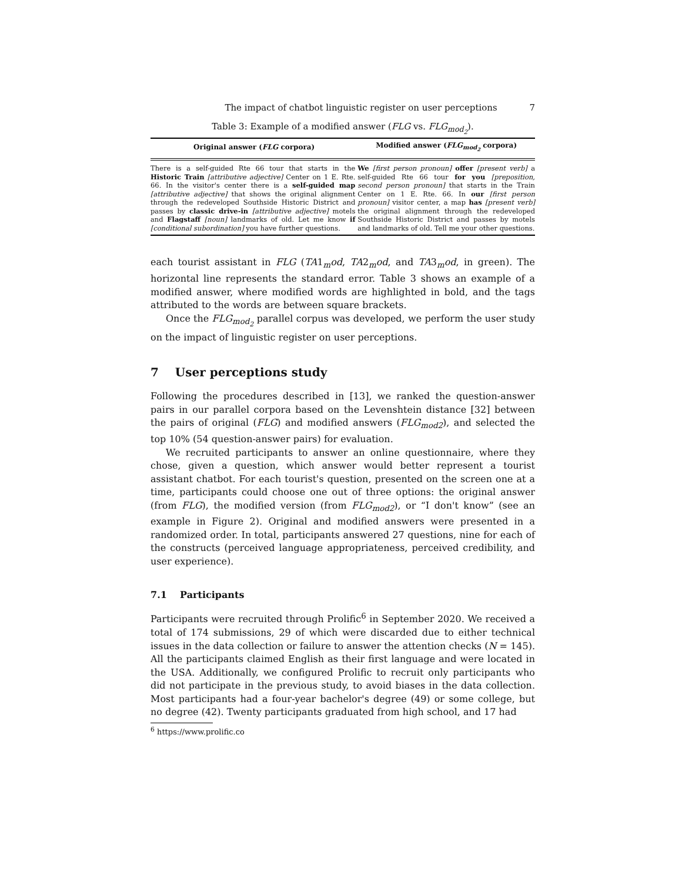The impact of chatbot linguistic register on user perceptions 7
Table 3: Example of a modified answer (FLG vs. FLG<sub>mod<sub>2</sub></sub>).
| Original answer ( FLG corpora) | Modified answer ( FLG<sub>mod<sub>2</sub></sub> corpora) |
| --- | --- |
| There is a self-guided Rte 66 tour that starts in the Historic Train [attributive adjective] Center on 1 E. Rte. 66. In the visitor's center there is a self-guided map [attributive adjective] that shows the original alignment through the redeveloped Southside Historic District and passes by classic drive-in [attributive adjective] motels and Flagstaff [noun] landmarks of old. Let me know if [conditional subordination] you have further questions. | We [first person pronoun] offer [present verb] a self-guided Rte 66 tour for you [preposition, second person pronoun] that starts in the Train Center on 1 E. Rte. 66. In our [first person pronoun] visitor center, a map has [present verb] the original alignment through the redeveloped Southside Historic District and passes by motels and landmarks of old. Tell me your other questions. |
each tourist assistant in FLG (TA1<sub>m</sub>od, TA2<sub>m</sub>od, and TA3<sub>m</sub>od, in green). The horizontal line represents the standard error. Table 3 shows an example of a modified answer, where modified words are highlighted in bold, and the tags attributed to the words are between square brackets.
Once the FLG<sub>mod<sub>2</sub></sub> parallel corpus was developed, we perform the user study on the impact of linguistic register on user perceptions.
7 User perceptions study
Following the procedures described in [13], we ranked the question-answer pairs in our parallel corpora based on the Levenshtein distance [32] between the pairs of original (FLG) and modified answers (FLG<sub>mod2</sub>), and selected the top 10% (54 question-answer pairs) for evaluation.
We recruited participants to answer an online questionnaire, where they chose, given a question, which answer would better represent a tourist assistant chatbot. For each tourist's question, presented on the screen one at a time, participants could choose one out of three options: the original answer (from FLG), the modified version (from FLG<sub>mod2</sub>), or “I don't know” (see an example in Figure 2). Original and modified answers were presented in a randomized order. In total, participants answered 27 questions, nine for each of the constructs (perceived language appropriateness, perceived credibility, and user experience).
7.1 Participants
Participants were recruited through Prolific<sup>6</sup> in September 2020. We received a total of 174 submissions, 29 of which were discarded due to either technical issues in the data collection or failure to answer the attention checks (N = 145). All the participants claimed English as their first language and were located in the USA. Additionally, we configured Prolific to recruit only participants who did not participate in the previous study, to avoid biases in the data collection. Most participants had a four-year bachelor's degree (49) or some college, but no degree (42). Twenty participants graduated from high school, and 17 had
<sup>6</sup> https://www.prolific.co